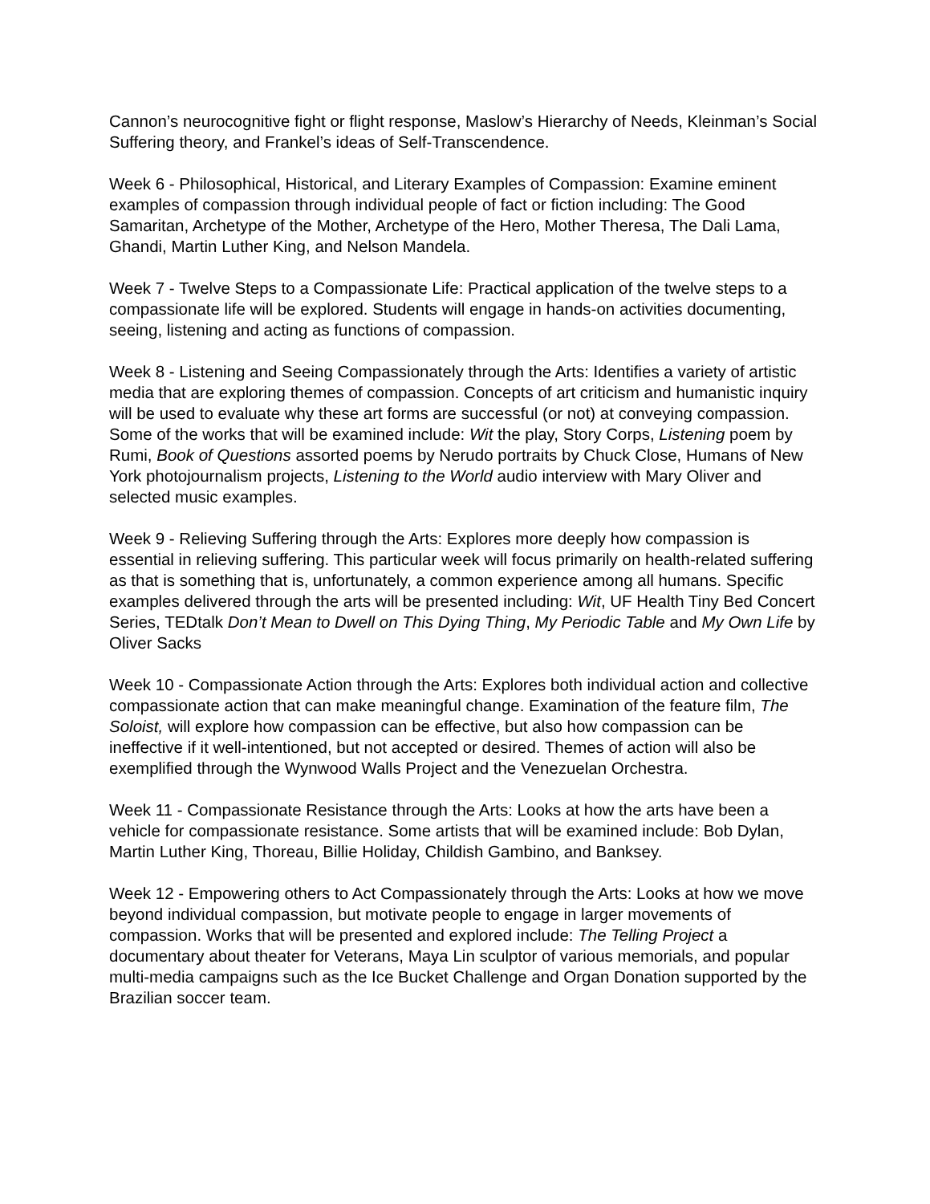Cannon’s neurocognitive fight or flight response, Maslow’s Hierarchy of Needs, Kleinman’s Social Suffering theory, and Frankel’s ideas of Self-Transcendence.
Week 6 - Philosophical, Historical, and Literary Examples of Compassion: Examine eminent examples of compassion through individual people of fact or fiction including: The Good Samaritan, Archetype of the Mother, Archetype of the Hero, Mother Theresa, The Dali Lama, Ghandi, Martin Luther King, and Nelson Mandela.
Week 7 - Twelve Steps to a Compassionate Life: Practical application of the twelve steps to a compassionate life will be explored. Students will engage in hands-on activities documenting, seeing, listening and acting as functions of compassion.
Week 8 - Listening and Seeing Compassionately through the Arts: Identifies a variety of artistic media that are exploring themes of compassion. Concepts of art criticism and humanistic inquiry will be used to evaluate why these art forms are successful (or not) at conveying compassion. Some of the works that will be examined include: Wit the play, Story Corps, Listening poem by Rumi, Book of Questions assorted poems by Nerudo portraits by Chuck Close, Humans of New York photojournalism projects, Listening to the World audio interview with Mary Oliver and selected music examples.
Week 9 - Relieving Suffering through the Arts: Explores more deeply how compassion is essential in relieving suffering. This particular week will focus primarily on health-related suffering as that is something that is, unfortunately, a common experience among all humans. Specific examples delivered through the arts will be presented including: Wit, UF Health Tiny Bed Concert Series, TEDtalk Don’t Mean to Dwell on This Dying Thing, My Periodic Table and My Own Life by Oliver Sacks
Week 10 - Compassionate Action through the Arts: Explores both individual action and collective compassionate action that can make meaningful change. Examination of the feature film, The Soloist, will explore how compassion can be effective, but also how compassion can be ineffective if it well-intentioned, but not accepted or desired. Themes of action will also be exemplified through the Wynwood Walls Project and the Venezuelan Orchestra.
Week 11 - Compassionate Resistance through the Arts: Looks at how the arts have been a vehicle for compassionate resistance. Some artists that will be examined include: Bob Dylan, Martin Luther King, Thoreau, Billie Holiday, Childish Gambino, and Banksey.
Week 12 - Empowering others to Act Compassionately through the Arts: Looks at how we move beyond individual compassion, but motivate people to engage in larger movements of compassion. Works that will be presented and explored include: The Telling Project a documentary about theater for Veterans, Maya Lin sculptor of various memorials, and popular multi-media campaigns such as the Ice Bucket Challenge and Organ Donation supported by the Brazilian soccer team.